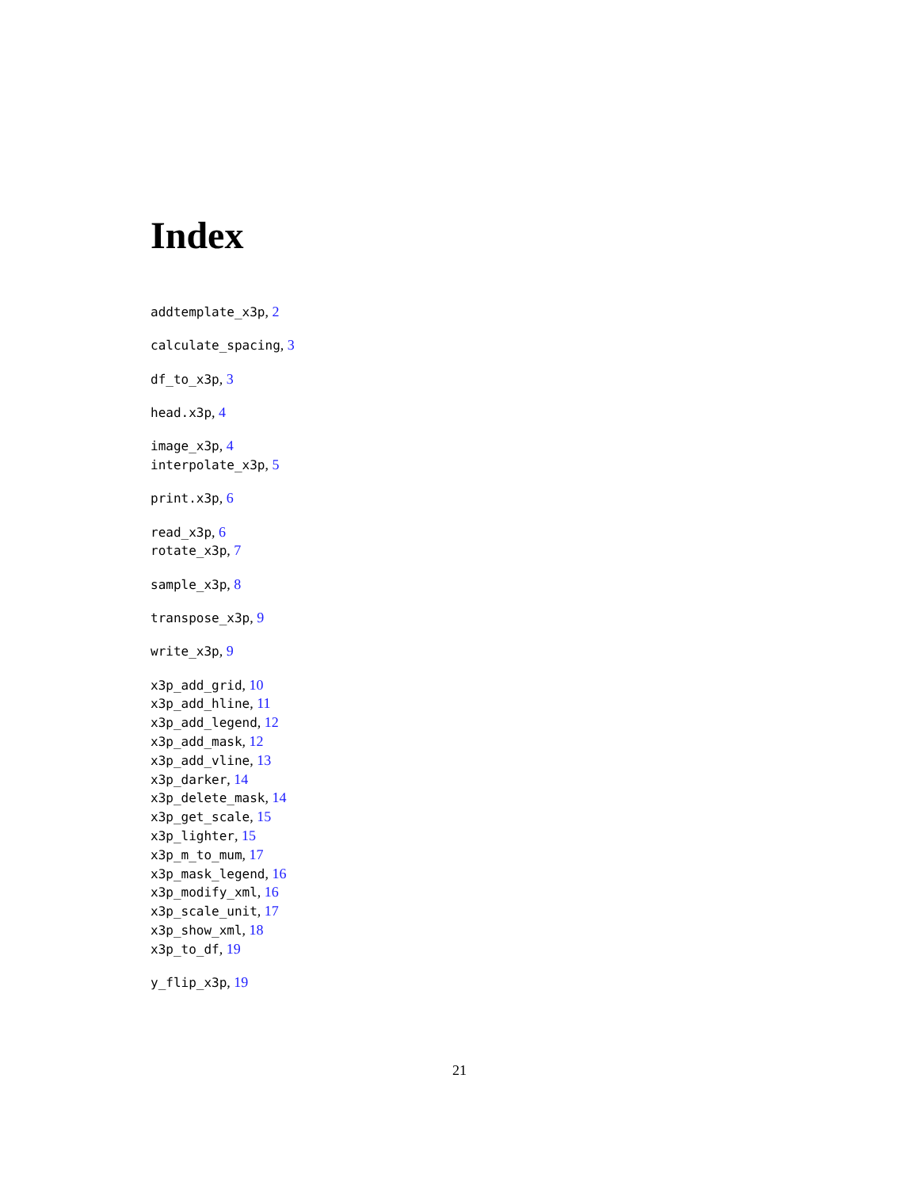Index
addtemplate_x3p, 2
calculate_spacing, 3
df_to_x3p, 3
head.x3p, 4
image_x3p, 4
interpolate_x3p, 5
print.x3p, 6
read_x3p, 6
rotate_x3p, 7
sample_x3p, 8
transpose_x3p, 9
write_x3p, 9
x3p_add_grid, 10
x3p_add_hline, 11
x3p_add_legend, 12
x3p_add_mask, 12
x3p_add_vline, 13
x3p_darker, 14
x3p_delete_mask, 14
x3p_get_scale, 15
x3p_lighter, 15
x3p_m_to_mum, 17
x3p_mask_legend, 16
x3p_modify_xml, 16
x3p_scale_unit, 17
x3p_show_xml, 18
x3p_to_df, 19
y_flip_x3p, 19
21